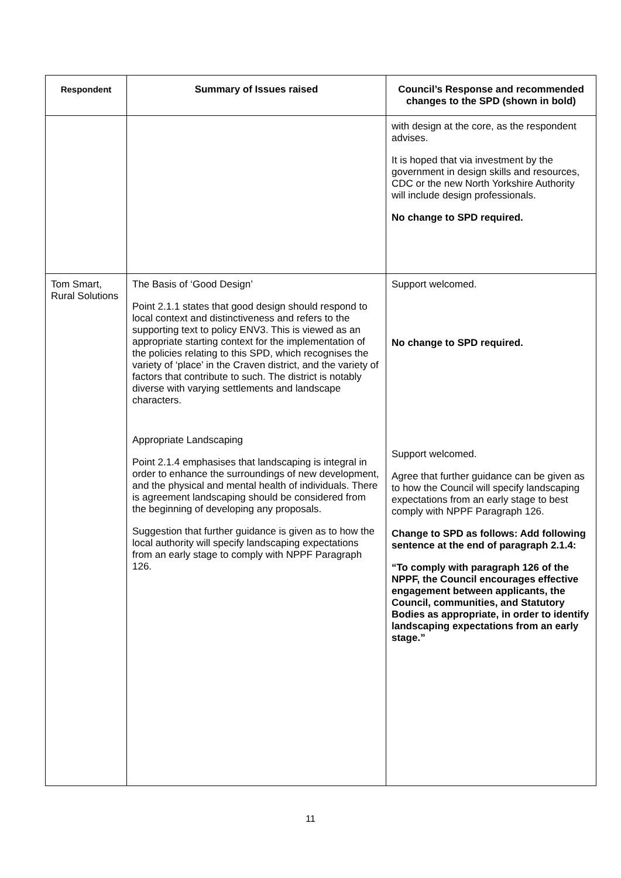| Respondent | Summary of Issues raised | Council’s Response and recommended changes to the SPD (shown in bold) |
| --- | --- | --- |
| | | with design at the core, as the respondent advises. It is hoped that via investment by the government in design skills and resources, CDC or the new North Yorkshire Authority will include design professionals. No change to SPD required. |
| Tom Smart, Rural Solutions | The Basis of ‘Good Design’ Point 2.1.1 states that good design should respond to local context and distinctiveness and refers to the supporting text to policy ENV3. This is viewed as an appropriate starting context for the implementation of the policies relating to this SPD, which recognises the variety of ‘place’ in the Craven district, and the variety of factors that contribute to such. The district is notably diverse with varying settlements and landscape characters. Appropriate Landscaping Point 2.1.4 emphasises that landscaping is integral in order to enhance the surroundings of new development, and the physical and mental health of individuals. There is agreement landscaping should be considered from the beginning of developing any proposals. Suggestion that further guidance is given as to how the local authority will specify landscaping expectations from an early stage to comply with NPPF Paragraph 126. | Support welcomed. No change to SPD required. Support welcomed. Agree that further guidance can be given as to how the Council will specify landscaping expectations from an early stage to best comply with NPPF Paragraph 126. Change to SPD as follows: Add following sentence at the end of paragraph 2.1.4: “To comply with paragraph 126 of the NPPF, the Council encourages effective engagement between applicants, the Council, communities, and Statutory Bodies as appropriate, in order to identify landscaping expectations from an early stage.” |
11